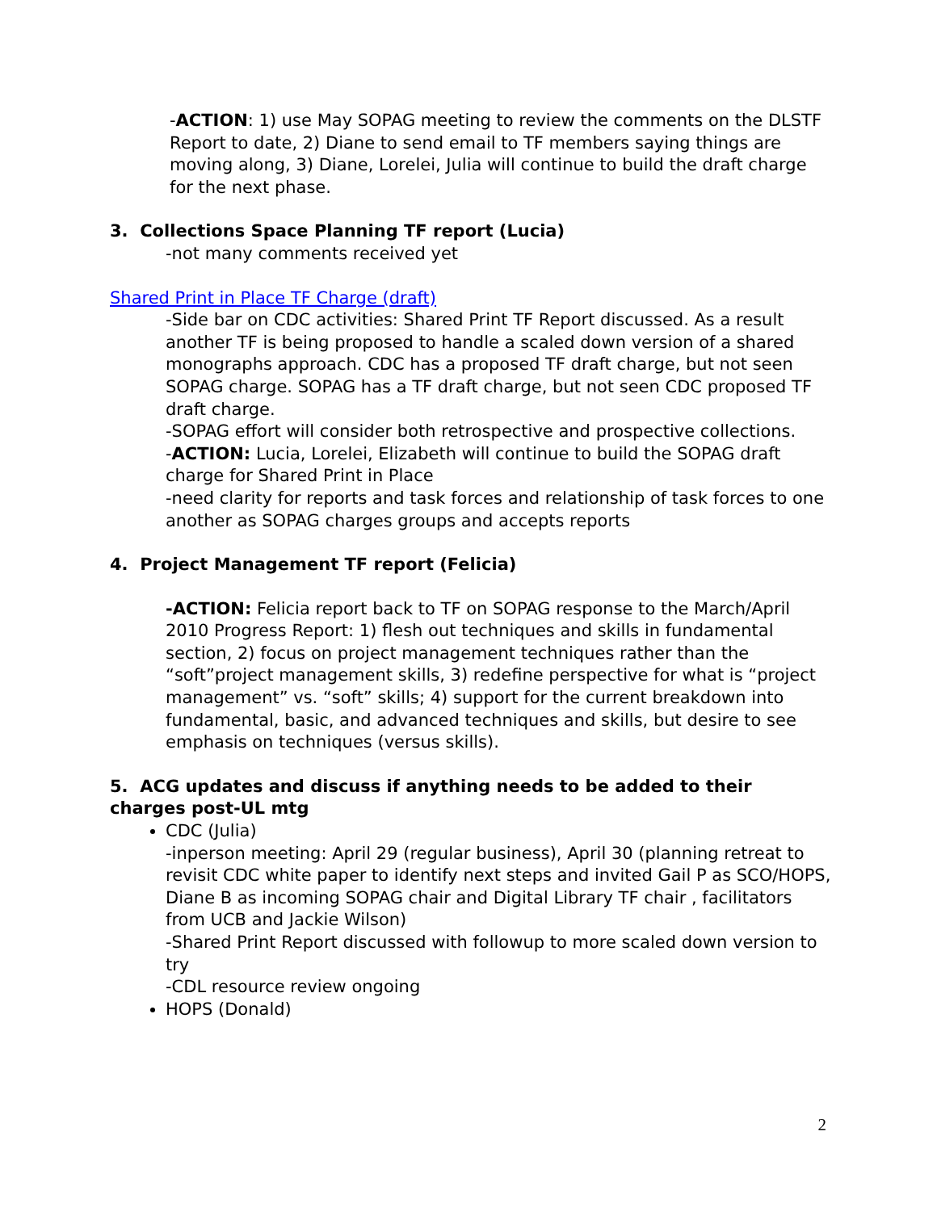-ACTION: 1) use May SOPAG meeting to review the comments on the DLSTF Report to date, 2) Diane to send email to TF members saying things are moving along, 3) Diane, Lorelei, Julia will continue to build the draft charge for the next phase.
3. Collections Space Planning TF report (Lucia)
-not many comments received yet
Shared Print in Place TF Charge (draft)
-Side bar on CDC activities: Shared Print TF Report discussed. As a result another TF is being proposed to handle a scaled down version of a shared monographs approach. CDC has a proposed TF draft charge, but not seen SOPAG charge. SOPAG has a TF draft charge, but not seen CDC proposed TF draft charge.
-SOPAG effort will consider both retrospective and prospective collections.
-ACTION: Lucia, Lorelei, Elizabeth will continue to build the SOPAG draft charge for Shared Print in Place
-need clarity for reports and task forces and relationship of task forces to one another as SOPAG charges groups and accepts reports
4. Project Management TF report (Felicia)
-ACTION: Felicia report back to TF on SOPAG response to the March/April 2010 Progress Report: 1) flesh out techniques and skills in fundamental section, 2) focus on project management techniques rather than the “soft”project management skills, 3) redefine perspective for what is “project management” vs. “soft” skills; 4) support for the current breakdown into fundamental, basic, and advanced techniques and skills, but desire to see emphasis on techniques (versus skills).
5. ACG updates and discuss if anything needs to be added to their charges post-UL mtg
CDC (Julia)
-inperson meeting: April 29 (regular business), April 30 (planning retreat to revisit CDC white paper to identify next steps and invited Gail P as SCO/HOPS, Diane B as incoming SOPAG chair and Digital Library TF chair , facilitators from UCB and Jackie Wilson)
-Shared Print Report discussed with followup to more scaled down version to try
-CDL resource review ongoing
HOPS (Donald)
2